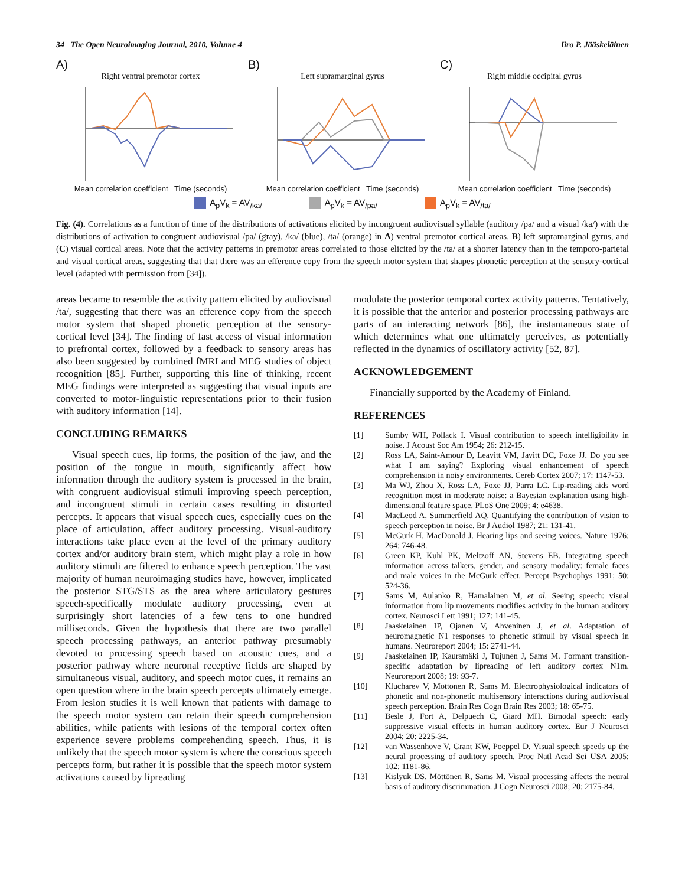34 The Open Neuroimaging Journal, 2010, Volume 4 Iiro P. Jääskeläinen
A)
Right ventral premotor cortex
Mean correlation coefficient Time (seconds)
B)
Left supramarginal gyrus
Mean correlation coefficient Time (seconds)
C)
Right middle occipital gyrus
Mean correlation coefficient Time (seconds)
A<sub>p</sub>V<sub>k</sub> = AV<sub>/ka/</sub> A<sub>p</sub>V<sub>k</sub> = AV<sub>/pa/</sub> A<sub>p</sub>V<sub>k</sub> = AV<sub>/ta/</sub>
Fig. (4). Correlations as a function of time of the distributions of activations elicited by incongruent audiovisual syllable (auditory /pa/ and a visual /ka/) with the distributions of activation to congruent audiovisual /pa/ (gray), /ka/ (blue), /ta/ (orange) in A) ventral premotor cortical areas, B) left supramarginal gyrus, and (C) visual cortical areas. Note that the activity patterns in premotor areas correlated to those elicited by the /ta/ at a shorter latency than in the temporo-parietal and visual cortical areas, suggesting that that there was an efference copy from the speech motor system that shapes phonetic perception at the sensory-cortical level (adapted with permission from [34]).
areas became to resemble the activity pattern elicited by audiovisual /ta/, suggesting that there was an efference copy from the speech motor system that shaped phonetic perception at the sensory-cortical level [34]. The finding of fast access of visual information to prefrontal cortex, followed by a feedback to sensory areas has also been suggested by combined fMRI and MEG studies of object recognition [85]. Further, supporting this line of thinking, recent MEG findings were interpreted as suggesting that visual inputs are converted to motor-linguistic representations prior to their fusion with auditory information [14].
CONCLUDING REMARKS
Visual speech cues, lip forms, the position of the jaw, and the position of the tongue in mouth, significantly affect how information through the auditory system is processed in the brain, with congruent audiovisual stimuli improving speech perception, and incongruent stimuli in certain cases resulting in distorted percepts. It appears that visual speech cues, especially cues on the place of articulation, affect auditory processing. Visual-auditory interactions take place even at the level of the primary auditory cortex and/or auditory brain stem, which might play a role in how auditory stimuli are filtered to enhance speech perception. The vast majority of human neuroimaging studies have, however, implicated the posterior STG/STS as the area where articulatory gestures speech-specifically modulate auditory processing, even at surprisingly short latencies of a few tens to one hundred milliseconds. Given the hypothesis that there are two parallel speech processing pathways, an anterior pathway presumably devoted to processing speech based on acoustic cues, and a posterior pathway where neuronal receptive fields are shaped by simultaneous visual, auditory, and speech motor cues, it remains an open question where in the brain speech percepts ultimately emerge. From lesion studies it is well known that patients with damage to the speech motor system can retain their speech comprehension abilities, while patients with lesions of the temporal cortex often experience severe problems comprehending speech. Thus, it is unlikely that the speech motor system is where the conscious speech percepts form, but rather it is possible that the speech motor system activations caused by lipreading
modulate the posterior temporal cortex activity patterns. Tentatively, it is possible that the anterior and posterior processing pathways are parts of an interacting network [86], the instantaneous state of which determines what one ultimately perceives, as potentially reflected in the dynamics of oscillatory activity [52, 87].
ACKNOWLEDGEMENT
Financially supported by the Academy of Finland.
REFERENCES
[1] Sumby WH, Pollack I. Visual contribution to speech intelligibility in noise. J Acoust Soc Am 1954; 26: 212-15.
[2] Ross LA, Saint-Amour D, Leavitt VM, Javitt DC, Foxe JJ. Do you see what I am saying? Exploring visual enhancement of speech comprehension in noisy environments. Cereb Cortex 2007; 17: 1147-53.
[3] Ma WJ, Zhou X, Ross LA, Foxe JJ, Parra LC. Lip-reading aids word recognition most in moderate noise: a Bayesian explanation using high-dimensional feature space. PLoS One 2009; 4: e4638.
[4] MacLeod A, Summerfield AQ. Quantifying the contribution of vision to speech perception in noise. Br J Audiol 1987; 21: 131-41.
[5] McGurk H, MacDonald J. Hearing lips and seeing voices. Nature 1976; 264: 746-48.
[6] Green KP, Kuhl PK, Meltzoff AN, Stevens EB. Integrating speech information across talkers, gender, and sensory modality: female faces and male voices in the McGurk effect. Percept Psychophys 1991; 50: 524-36.
[7] Sams M, Aulanko R, Hamalainen M, et al. Seeing speech: visual information from lip movements modifies activity in the human auditory cortex. Neurosci Lett 1991; 127: 141-45.
[8] Jaaskelainen IP, Ojanen V, Ahveninen J, et al. Adaptation of neuromagnetic N1 responses to phonetic stimuli by visual speech in humans. Neuroreport 2004; 15: 2741-44.
[9] Jaaskelainen IP, Kauramäki J, Tujunen J, Sams M. Formant transition-specific adaptation by lipreading of left auditory cortex N1m. Neuroreport 2008; 19: 93-7.
[10] Klucharev V, Mottonen R, Sams M. Electrophysiological indicators of phonetic and non-phonetic multisensory interactions during audiovisual speech perception. Brain Res Cogn Brain Res 2003; 18: 65-75.
[11] Besle J, Fort A, Delpuech C, Giard MH. Bimodal speech: early suppressive visual effects in human auditory cortex. Eur J Neurosci 2004; 20: 2225-34.
[12] van Wassenhove V, Grant KW, Poeppel D. Visual speech speeds up the neural processing of auditory speech. Proc Natl Acad Sci USA 2005; 102: 1181-86.
[13] Kislyuk DS, Möttönen R, Sams M. Visual processing affects the neural basis of auditory discrimination. J Cogn Neurosci 2008; 20: 2175-84.